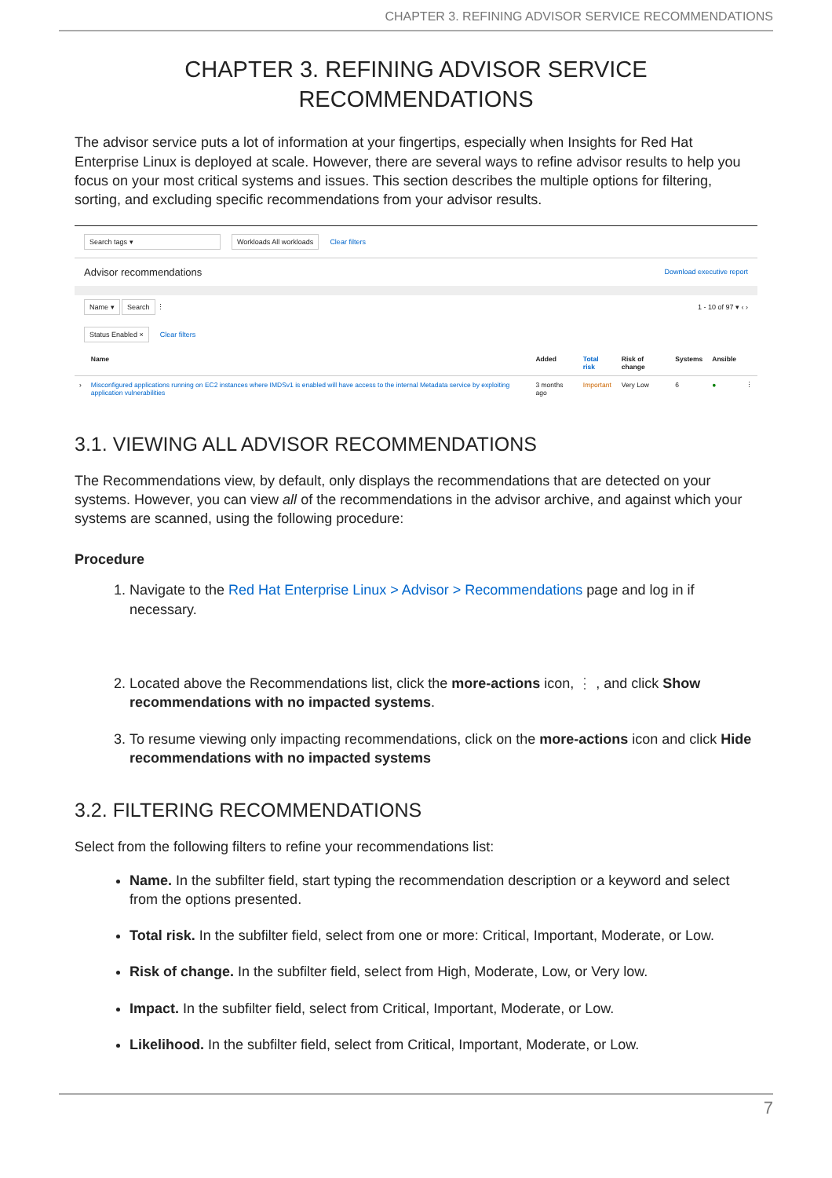CHAPTER 3. REFINING ADVISOR SERVICE RECOMMENDATIONS
CHAPTER 3. REFINING ADVISOR SERVICE
RECOMMENDATIONS
The advisor service puts a lot of information at your fingertips, especially when Insights for Red Hat Enterprise Linux is deployed at scale. However, there are several ways to refine advisor results to help you focus on your most critical systems and issues. This section describes the multiple options for filtering, sorting, and excluding specific recommendations from your advisor results.
Search tags ▾ Workloads All workloads Clear filters
Advisor recommendations Download executive report
Name ▾ Search ⋮ 1 - 10 of 97 ▾ ‹ ›
Status Enabled × Clear filters
| | Name | Added | Total risk | Risk of change | Systems | Ansible | |
| --- | --- | --- | --- | --- | --- | --- | --- |
| › | Misconfigured applications running on EC2 instances where IMDSv1 is enabled will have access to the internal Metadata service by exploiting application vulnerabilities | 3 months ago | Important | Very Low | 6 | ● | ⋮ |
3.1. VIEWING ALL ADVISOR RECOMMENDATIONS
The Recommendations view, by default, only displays the recommendations that are detected on your systems. However, you can view all of the recommendations in the advisor archive, and against which your systems are scanned, using the following procedure:
Procedure
1. Navigate to the Red Hat Enterprise Linux > Advisor > Recommendations page and log in if necessary.
2. Located above the Recommendations list, click the more-actions icon, ⋮ , and click Show recommendations with no impacted systems.
3. To resume viewing only impacting recommendations, click on the more-actions icon and click Hide recommendations with no impacted systems
3.2. FILTERING RECOMMENDATIONS
Select from the following filters to refine your recommendations list:
Name. In the subfilter field, start typing the recommendation description or a keyword and select from the options presented.
Total risk. In the subfilter field, select from one or more: Critical, Important, Moderate, or Low.
Risk of change. In the subfilter field, select from High, Moderate, Low, or Very low.
Impact. In the subfilter field, select from Critical, Important, Moderate, or Low.
Likelihood. In the subfilter field, select from Critical, Important, Moderate, or Low.
7